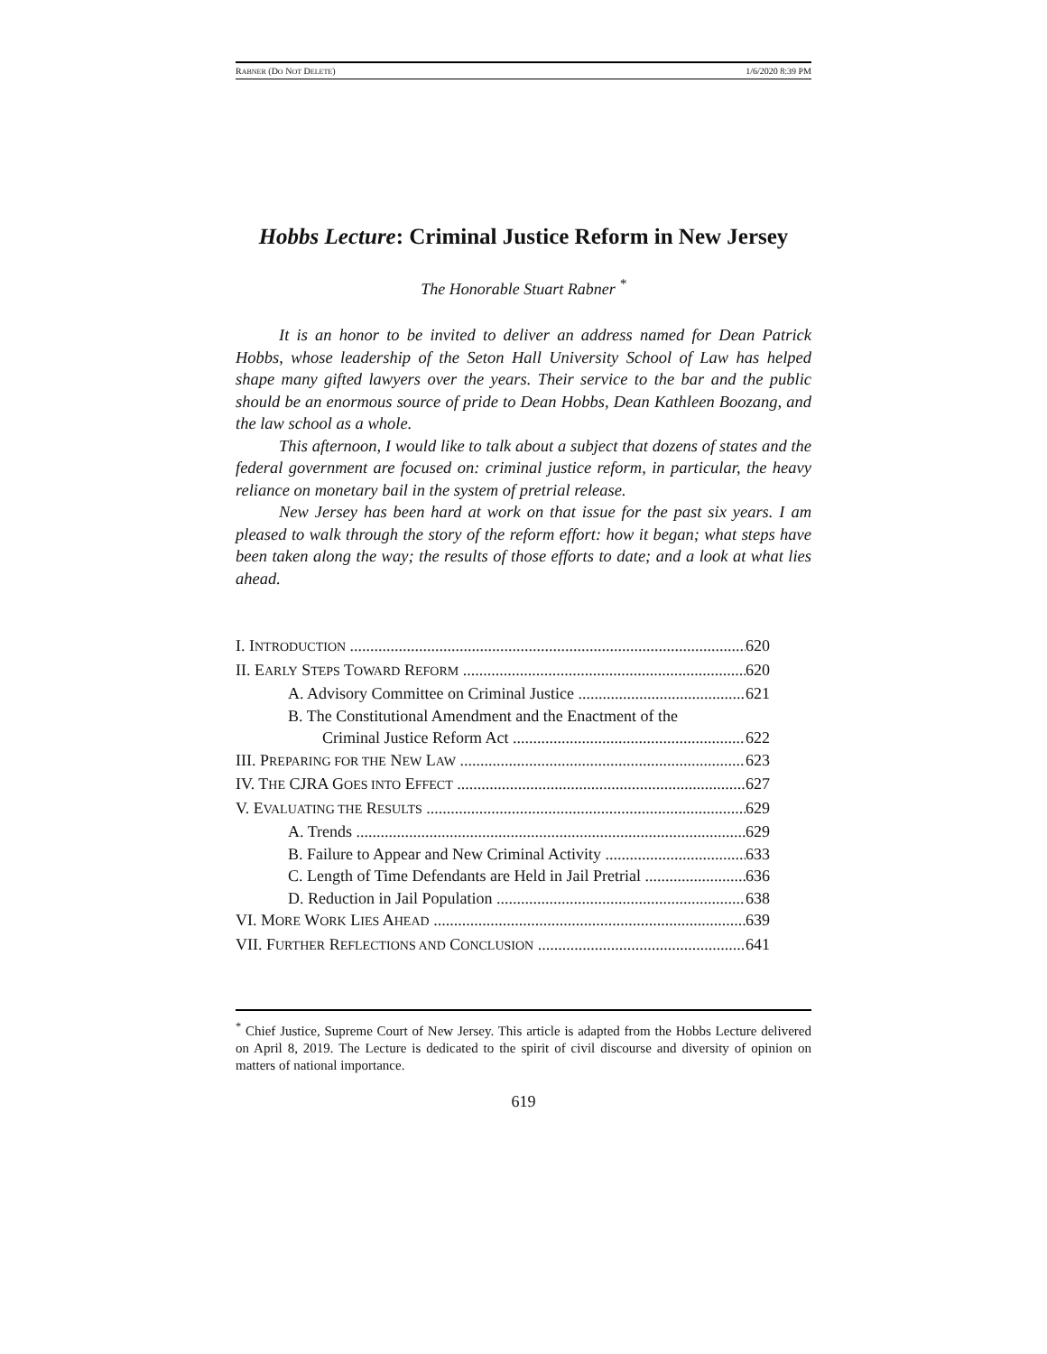RABNER (DO NOT DELETE) 1/6/2020 8:39 PM
Hobbs Lecture: Criminal Justice Reform in New Jersey
The Honorable Stuart Rabner <sup>*</sup>
It is an honor to be invited to deliver an address named for Dean Patrick Hobbs, whose leadership of the Seton Hall University School of Law has helped shape many gifted lawyers over the years. Their service to the bar and the public should be an enormous source of pride to Dean Hobbs, Dean Kathleen Boozang, and the law school as a whole.
This afternoon, I would like to talk about a subject that dozens of states and the federal government are focused on: criminal justice reform, in particular, the heavy reliance on monetary bail in the system of pretrial release.
New Jersey has been hard at work on that issue for the past six years. I am pleased to walk through the story of the reform effort: how it began; what steps have been taken along the way; the results of those efforts to date; and a look at what lies ahead.
I. INTRODUCTION 620
II. EARLY STEPS TOWARD REFORM 620
A. Advisory Committee on Criminal Justice 621
B. The Constitutional Amendment and the Enactment of the
Criminal Justice Reform Act 622
III. PREPARING FOR THE NEW LAW 623
IV. THE CJRA GOES INTO EFFECT 627
V. EVALUATING THE RESULTS 629
A. Trends 629
B. Failure to Appear and New Criminal Activity 633
C. Length of Time Defendants are Held in Jail Pretrial 636
D. Reduction in Jail Population 638
VI. MORE WORK LIES AHEAD 639
VII. FURTHER REFLECTIONS AND CONCLUSION 641
<sup>*</sup> Chief Justice, Supreme Court of New Jersey. This article is adapted from the Hobbs Lecture delivered on April 8, 2019. The Lecture is dedicated to the spirit of civil discourse and diversity of opinion on matters of national importance.
619